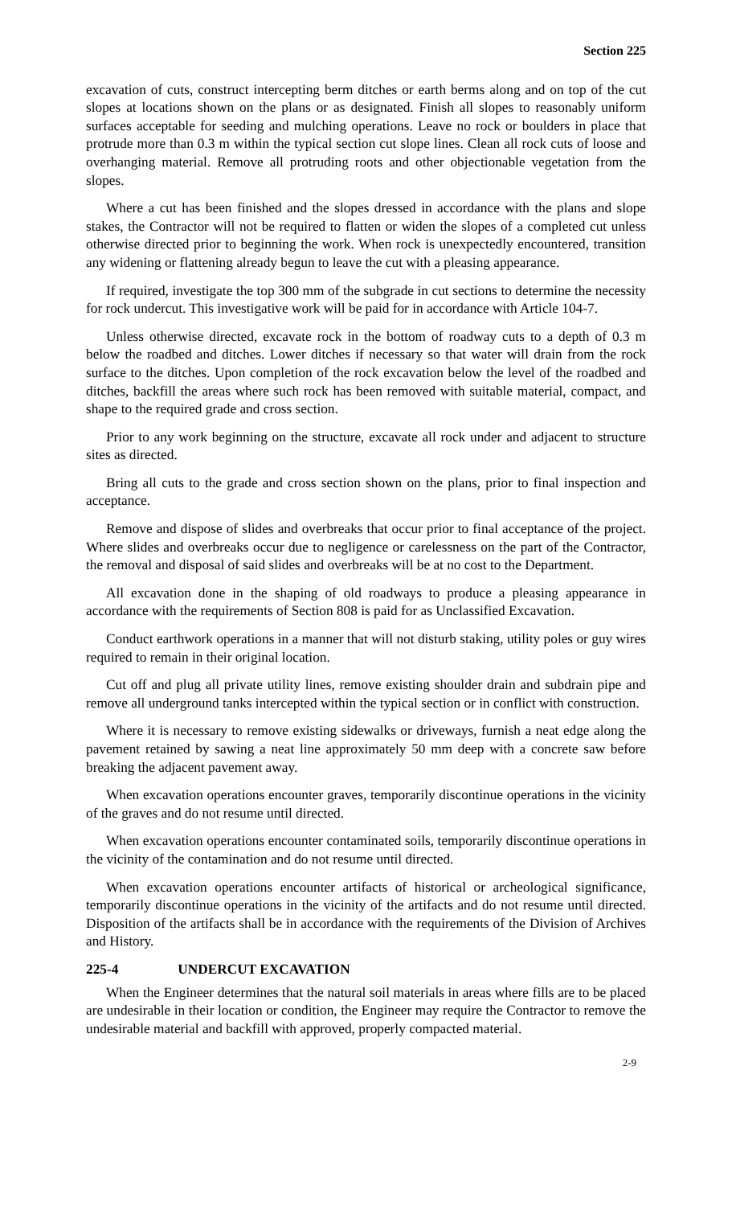Section 225
excavation of cuts, construct intercepting berm ditches or earth berms along and on top of the cut slopes at locations shown on the plans or as designated. Finish all slopes to reasonably uniform surfaces acceptable for seeding and mulching operations. Leave no rock or boulders in place that protrude more than 0.3 m within the typical section cut slope lines. Clean all rock cuts of loose and overhanging material. Remove all protruding roots and other objectionable vegetation from the slopes.
Where a cut has been finished and the slopes dressed in accordance with the plans and slope stakes, the Contractor will not be required to flatten or widen the slopes of a completed cut unless otherwise directed prior to beginning the work. When rock is unexpectedly encountered, transition any widening or flattening already begun to leave the cut with a pleasing appearance.
If required, investigate the top 300 mm of the subgrade in cut sections to determine the necessity for rock undercut. This investigative work will be paid for in accordance with Article 104-7.
Unless otherwise directed, excavate rock in the bottom of roadway cuts to a depth of 0.3 m below the roadbed and ditches. Lower ditches if necessary so that water will drain from the rock surface to the ditches. Upon completion of the rock excavation below the level of the roadbed and ditches, backfill the areas where such rock has been removed with suitable material, compact, and shape to the required grade and cross section.
Prior to any work beginning on the structure, excavate all rock under and adjacent to structure sites as directed.
Bring all cuts to the grade and cross section shown on the plans, prior to final inspection and acceptance.
Remove and dispose of slides and overbreaks that occur prior to final acceptance of the project. Where slides and overbreaks occur due to negligence or carelessness on the part of the Contractor, the removal and disposal of said slides and overbreaks will be at no cost to the Department.
All excavation done in the shaping of old roadways to produce a pleasing appearance in accordance with the requirements of Section 808 is paid for as Unclassified Excavation.
Conduct earthwork operations in a manner that will not disturb staking, utility poles or guy wires required to remain in their original location.
Cut off and plug all private utility lines, remove existing shoulder drain and subdrain pipe and remove all underground tanks intercepted within the typical section or in conflict with construction.
Where it is necessary to remove existing sidewalks or driveways, furnish a neat edge along the pavement retained by sawing a neat line approximately 50 mm deep with a concrete saw before breaking the adjacent pavement away.
When excavation operations encounter graves, temporarily discontinue operations in the vicinity of the graves and do not resume until directed.
When excavation operations encounter contaminated soils, temporarily discontinue operations in the vicinity of the contamination and do not resume until directed.
When excavation operations encounter artifacts of historical or archeological significance, temporarily discontinue operations in the vicinity of the artifacts and do not resume until directed. Disposition of the artifacts shall be in accordance with the requirements of the Division of Archives and History.
225-4 UNDERCUT EXCAVATION
When the Engineer determines that the natural soil materials in areas where fills are to be placed are undesirable in their location or condition, the Engineer may require the Contractor to remove the undesirable material and backfill with approved, properly compacted material.
2-9